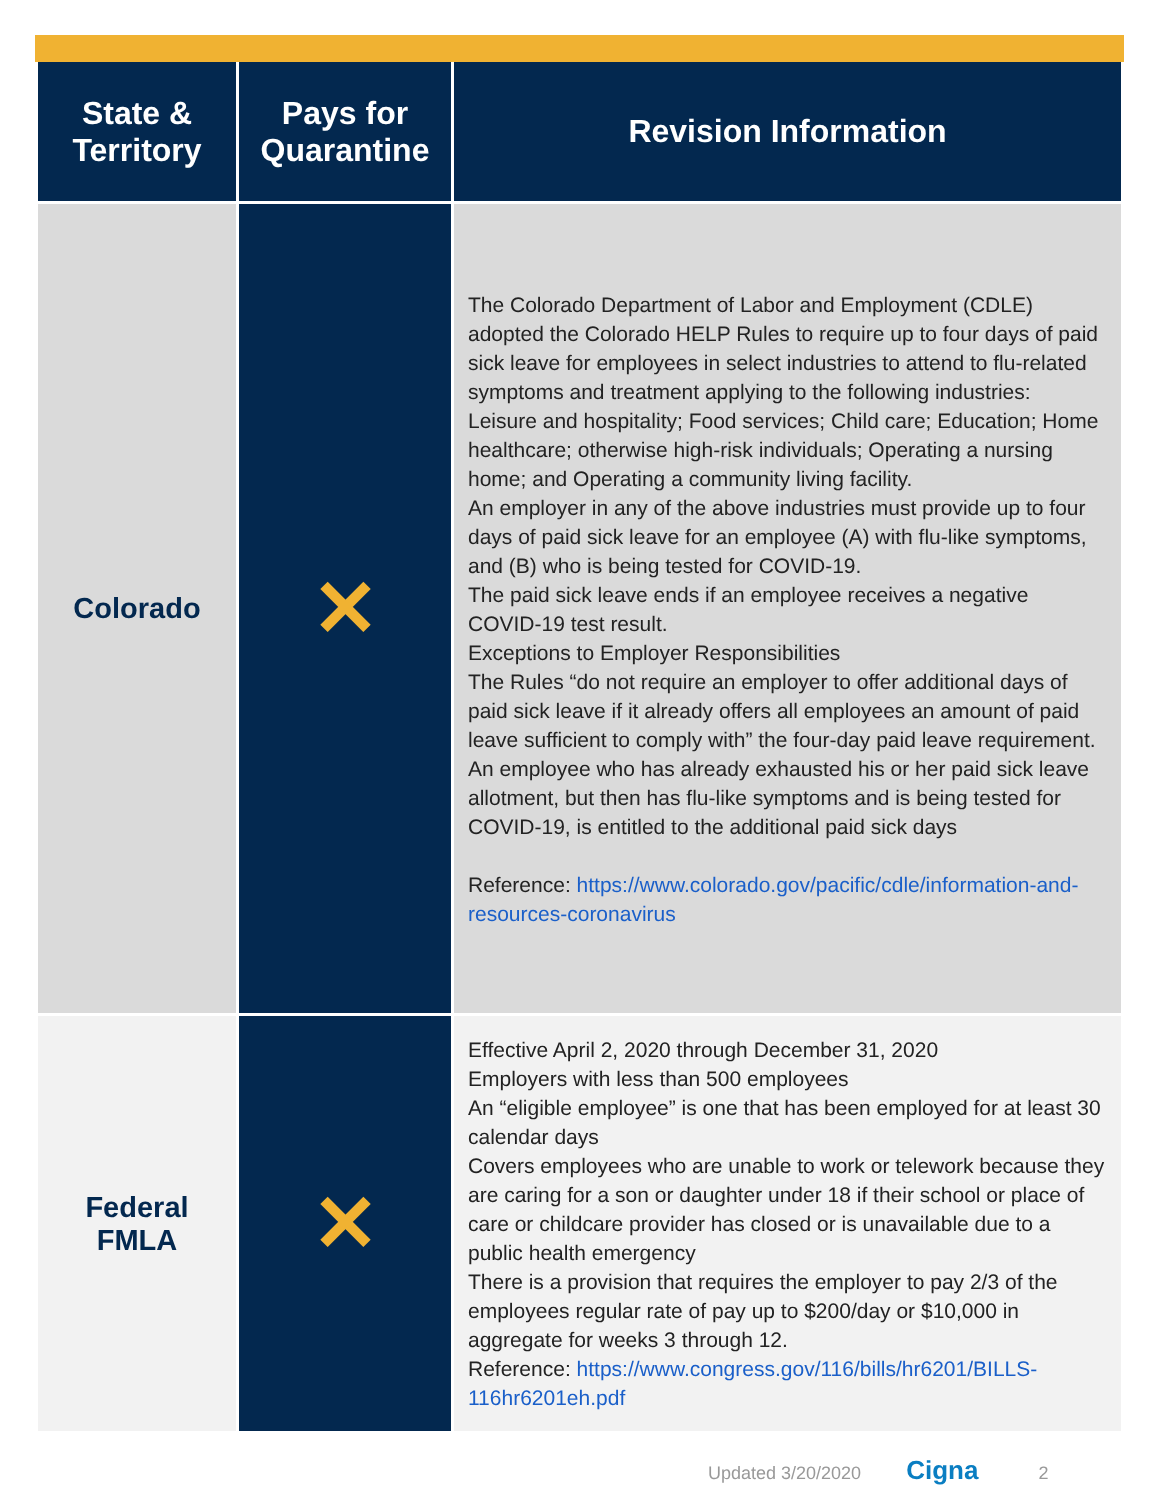| State & Territory | Pays for Quarantine | Revision Information |
| --- | --- | --- |
| Colorado | ✕ | The Colorado Department of Labor and Employment (CDLE) adopted the Colorado HELP Rules to require up to four days of paid sick leave for employees in select industries to attend to flu-related symptoms and treatment applying to the following industries: Leisure and hospitality; Food services; Child care; Education; Home healthcare; otherwise high-risk individuals; Operating a nursing home; and Operating a community living facility. An employer in any of the above industries must provide up to four days of paid sick leave for an employee (A) with flu-like symptoms, and (B) who is being tested for COVID-19. The paid sick leave ends if an employee receives a negative COVID-19 test result. Exceptions to Employer Responsibilities The Rules “do not require an employer to offer additional days of paid sick leave if it already offers all employees an amount of paid leave sufficient to comply with” the four-day paid leave requirement. An employee who has already exhausted his or her paid sick leave allotment, but then has flu-like symptoms and is being tested for COVID-19, is entitled to the additional paid sick days Reference: https://www.colorado.gov/pacific/cdle/information-and-resources-coronavirus |
| Federal FMLA | ✕ | Effective April 2, 2020 through December 31, 2020 Employers with less than 500 employees An “eligible employee” is one that has been employed for at least 30 calendar days Covers employees who are unable to work or telework because they are caring for a son or daughter under 18 if their school or place of care or childcare provider has closed or is unavailable due to a public health emergency There is a provision that requires the employer to pay 2/3 of the employees regular rate of pay up to $200/day or $10,000 in aggregate for weeks 3 through 12. Reference: https://www.congress.gov/116/bills/hr6201/BILLS-116hr6201eh.pdf |
Updated 3/20/2020 Cigna 2